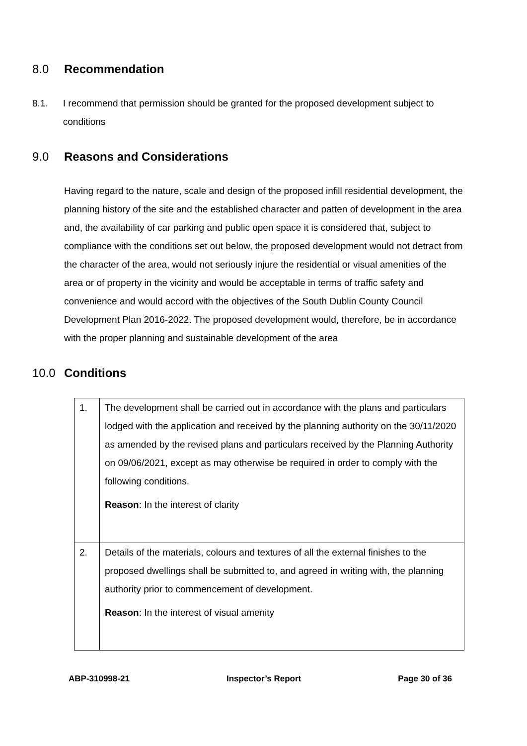8.0 Recommendation
8.1. I recommend that permission should be granted for the proposed development subject to conditions
9.0 Reasons and Considerations
Having regard to the nature, scale and design of the proposed infill residential development, the planning history of the site and the established character and patten of development in the area and, the availability of car parking and public open space it is considered that, subject to compliance with the conditions set out below, the proposed development would not detract from the character of the area, would not seriously injure the residential or visual amenities of the area or of property in the vicinity and would be acceptable in terms of traffic safety and convenience and would accord with the objectives of the South Dublin County Council Development Plan 2016-2022. The proposed development would, therefore, be in accordance with the proper planning and sustainable development of the area
10.0 Conditions
| 1. | The development shall be carried out in accordance with the plans and particulars lodged with the application and received by the planning authority on the 30/11/2020 as amended by the revised plans and particulars received by the Planning Authority on 09/06/2021, except as may otherwise be required in order to comply with the following conditions. Reason : In the interest of clarity |
| 2. | Details of the materials, colours and textures of all the external finishes to the proposed dwellings shall be submitted to, and agreed in writing with, the planning authority prior to commencement of development. Reason : In the interest of visual amenity |
ABP-310998-21 Inspector’s Report Page 30 of 36